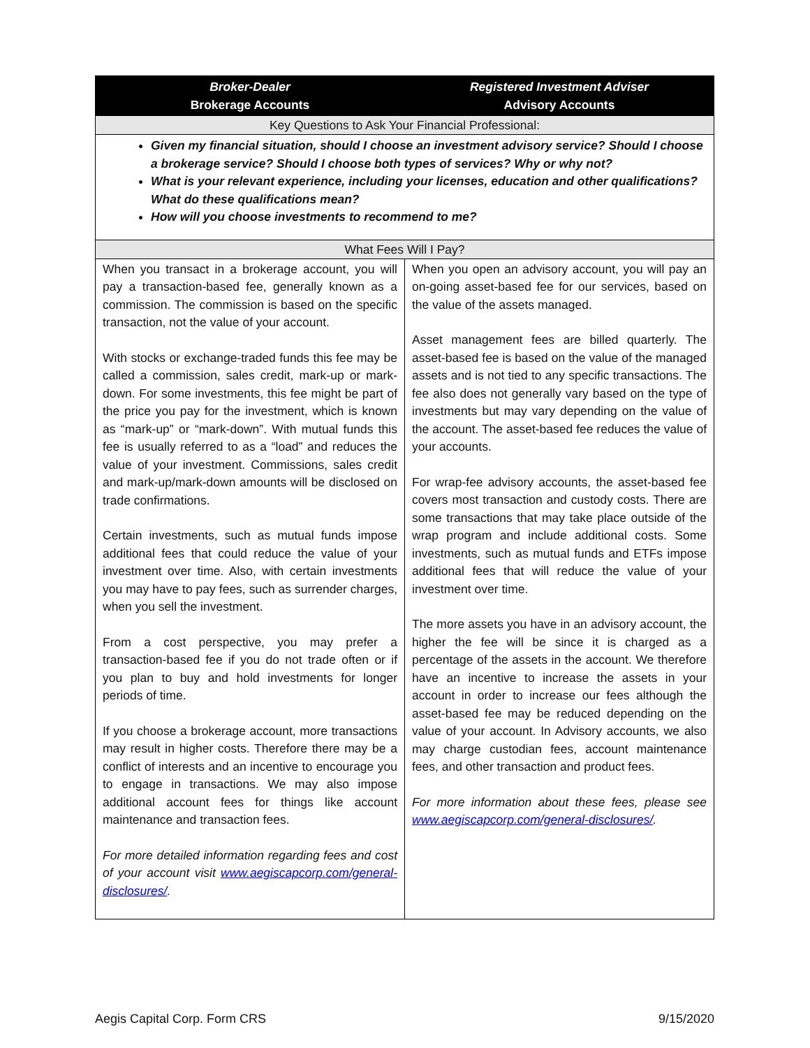| Broker-Dealer Brokerage Accounts | Registered Investment Adviser Advisory Accounts |
| --- | --- |
| Key Questions to Ask Your Financial Professional: | |
| Given my financial situation, should I choose an investment advisory service? Should I choose a brokerage service? Should I choose both types of services? Why or why not? What is your relevant experience, including your licenses, education and other qualifications? What do these qualifications mean? How will you choose investments to recommend to me? | |
| What Fees Will I Pay? | |
| When you transact in a brokerage account, you will pay a transaction-based fee, generally known as a commission. The commission is based on the specific transaction, not the value of your account. With stocks or exchange-traded funds this fee may be called a commission, sales credit, mark-up or mark-down. For some investments, this fee might be part of the price you pay for the investment, which is known as “mark-up” or “mark-down”. With mutual funds this fee is usually referred to as a “load” and reduces the value of your investment. Commissions, sales credit and mark-up/mark-down amounts will be disclosed on trade confirmations. Certain investments, such as mutual funds impose additional fees that could reduce the value of your investment over time. Also, with certain investments you may have to pay fees, such as surrender charges, when you sell the investment. From a cost perspective, you may prefer a transaction-based fee if you do not trade often or if you plan to buy and hold investments for longer periods of time. If you choose a brokerage account, more transactions may result in higher costs. Therefore there may be a conflict of interests and an incentive to encourage you to engage in transactions. We may also impose additional account fees for things like account maintenance and transaction fees. For more detailed information regarding fees and cost of your account visit www.aegiscapcorp.com/general-disclosures/ . | When you open an advisory account, you will pay an on-going asset-based fee for our services, based on the value of the assets managed. Asset management fees are billed quarterly. The asset-based fee is based on the value of the managed assets and is not tied to any specific transactions. The fee also does not generally vary based on the type of investments but may vary depending on the value of the account. The asset-based fee reduces the value of your accounts. For wrap-fee advisory accounts, the asset-based fee covers most transaction and custody costs. There are some transactions that may take place outside of the wrap program and include additional costs. Some investments, such as mutual funds and ETFs impose additional fees that will reduce the value of your investment over time. The more assets you have in an advisory account, the higher the fee will be since it is charged as a percentage of the assets in the account. We therefore have an incentive to increase the assets in your account in order to increase our fees although the asset-based fee may be reduced depending on the value of your account. In Advisory accounts, we also may charge custodian fees, account maintenance fees, and other transaction and product fees. For more information about these fees, please see www.aegiscapcorp.com/general-disclosures/ . |
Aegis Capital Corp. Form CRS 9/15/2020